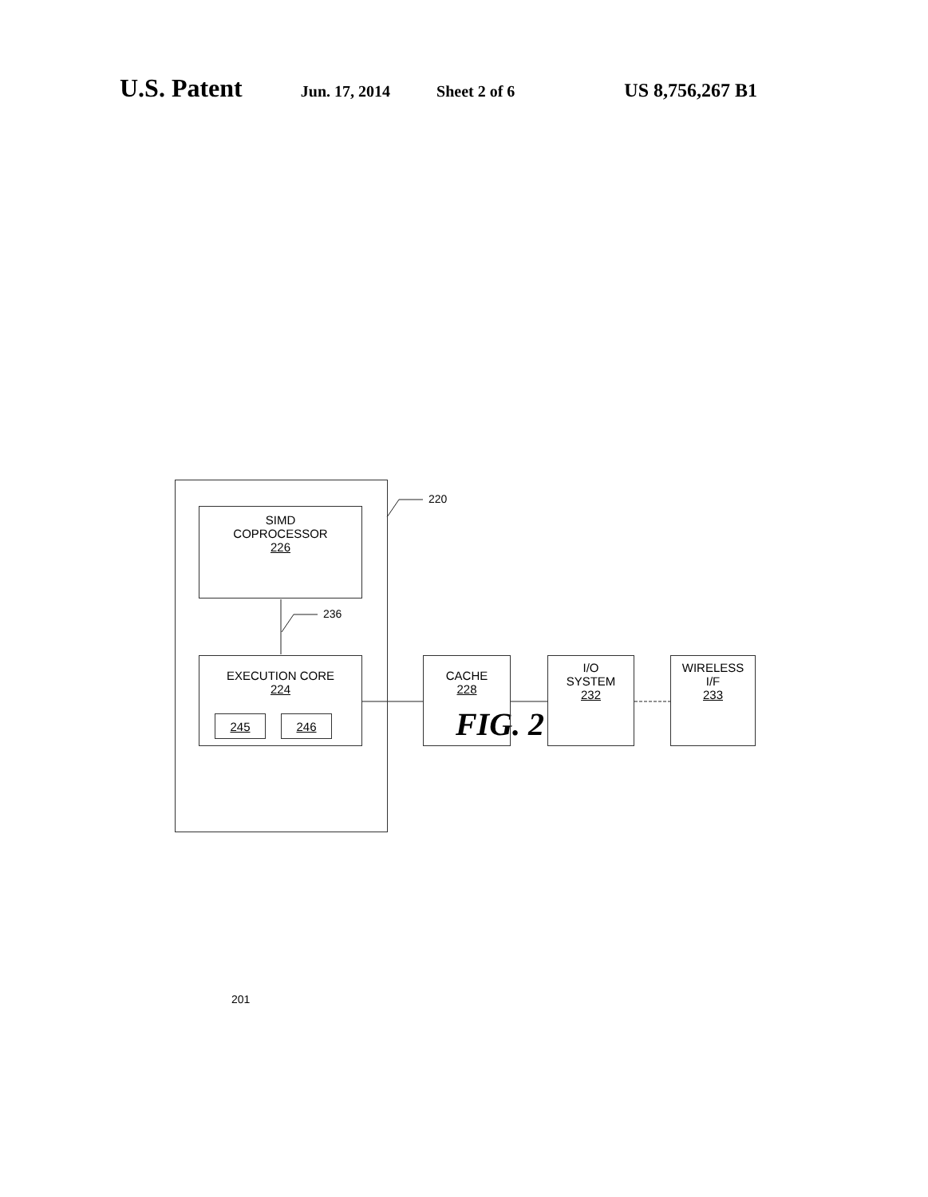U.S. Patent
Jun. 17, 2014 Sheet 2 of 6
US 8,756,267 B1
SIMD
COPROCESSOR
226
220
236
EXECUTION CORE
224
245 246
CACHE
228
I/O
SYSTEM
232
WIRELESS
I/F
233
201
FIG. 2